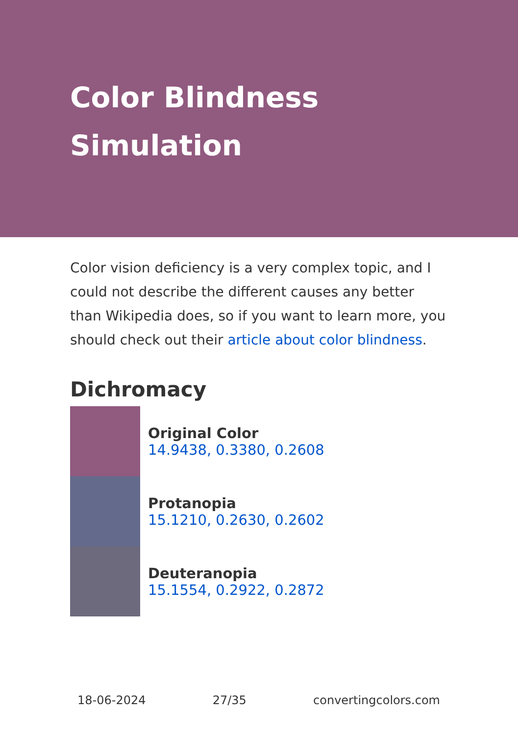Color Blindness
Simulation
Color vision deficiency is a very complex topic, and I could not describe the different causes any better than Wikipedia does, so if you want to learn more, you should check out their article about color blindness.
Dichromacy
Original Color
14.9438, 0.3380, 0.2608
Protanopia
15.1210, 0.2630, 0.2602
Deuteranopia
15.1554, 0.2922, 0.2872
18-06-2024 27/35 convertingcolors.com